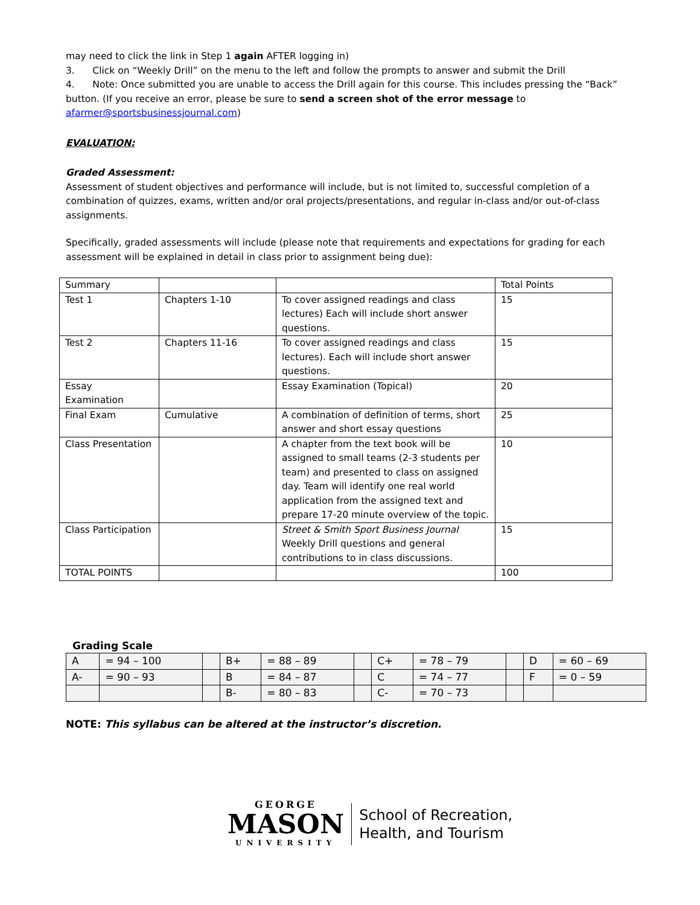may need to click the link in Step 1 again AFTER logging in)
3. Click on “Weekly Drill” on the menu to the left and follow the prompts to answer and submit the Drill
4. Note: Once submitted you are unable to access the Drill again for this course. This includes pressing the “Back” button. (If you receive an error, please be sure to send a screen shot of the error message to afarmer@sportsbusinessjournal.com)
EVALUATION:
Graded Assessment:
Assessment of student objectives and performance will include, but is not limited to, successful completion of a combination of quizzes, exams, written and/or oral projects/presentations, and regular in-class and/or out-of-class assignments.
Specifically, graded assessments will include (please note that requirements and expectations for grading for each assessment will be explained in detail in class prior to assignment being due):
| Summary | | | Total Points |
| Test 1 | Chapters 1-10 | To cover assigned readings and class lectures) Each will include short answer questions. | 15 |
| Test 2 | Chapters 11-16 | To cover assigned readings and class lectures). Each will include short answer questions. | 15 |
| Essay Examination | | Essay Examination (Topical) | 20 |
| Final Exam | Cumulative | A combination of definition of terms, short answer and short essay questions | 25 |
| Class Presentation | | A chapter from the text book will be assigned to small teams (2-3 students per team) and presented to class on assigned day. Team will identify one real world application from the assigned text and prepare 17-20 minute overview of the topic. | 10 |
| Class Participation | | Street & Smith Sport Business Journal Weekly Drill questions and general contributions to in class discussions. | 15 |
| TOTAL POINTS | | | 100 |
Grading Scale
| A | = 94 – 100 | | B+ | = 88 – 89 | | C+ | = 78 – 79 | | D | = 60 – 69 |
| A- | = 90 – 93 | | B | = 84 – 87 | | C | = 74 – 77 | | F | = 0 – 59 |
| | | | B- | = 80 – 83 | | C- | = 70 – 73 | | | |
NOTE: This syllabus can be altered at the instructor’s discretion.
GEORGE
MASON
UNIVERSITY
School of Recreation,
Health, and Tourism